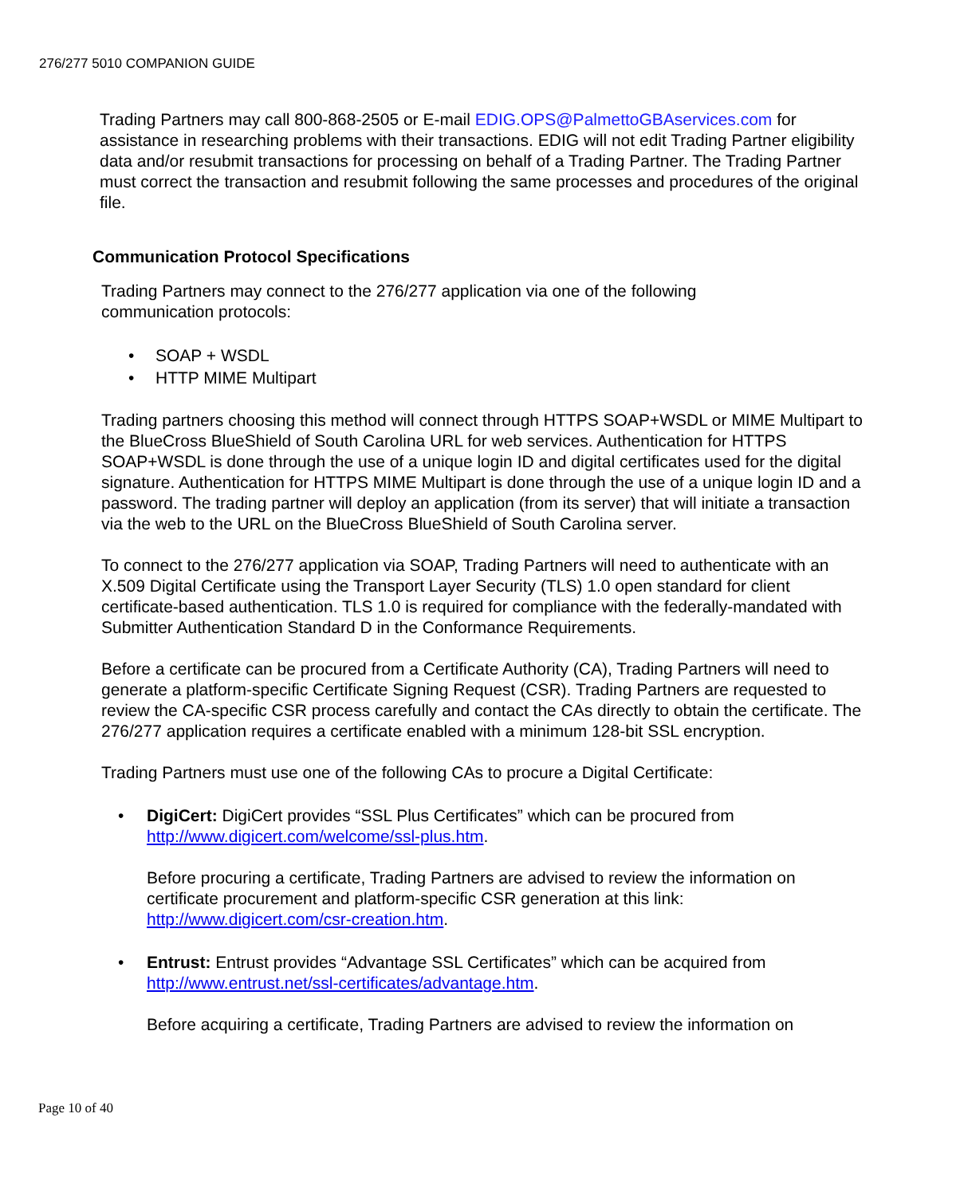276/277 5010 COMPANION GUIDE
Trading Partners may call 800-868-2505 or E-mail EDIG.OPS@PalmettoGBAservices.com for assistance in researching problems with their transactions. EDIG will not edit Trading Partner eligibility data and/or resubmit transactions for processing on behalf of a Trading Partner. The Trading Partner must correct the transaction and resubmit following the same processes and procedures of the original file.
Communication Protocol Specifications
Trading Partners may connect to the 276/277 application via one of the following
communication protocols:
• SOAP + WSDL
• HTTP MIME Multipart
Trading partners choosing this method will connect through HTTPS SOAP+WSDL or MIME Multipart to the BlueCross BlueShield of South Carolina URL for web services. Authentication for HTTPS SOAP+WSDL is done through the use of a unique login ID and digital certificates used for the digital signature. Authentication for HTTPS MIME Multipart is done through the use of a unique login ID and a password. The trading partner will deploy an application (from its server) that will initiate a transaction via the web to the URL on the BlueCross BlueShield of South Carolina server.
To connect to the 276/277 application via SOAP, Trading Partners will need to authenticate with an X.509 Digital Certificate using the Transport Layer Security (TLS) 1.0 open standard for client certificate-based authentication. TLS 1.0 is required for compliance with the federally-mandated with Submitter Authentication Standard D in the Conformance Requirements.
Before a certificate can be procured from a Certificate Authority (CA), Trading Partners will need to generate a platform-specific Certificate Signing Request (CSR). Trading Partners are requested to review the CA-specific CSR process carefully and contact the CAs directly to obtain the certificate. The 276/277 application requires a certificate enabled with a minimum 128-bit SSL encryption.
Trading Partners must use one of the following CAs to procure a Digital Certificate:
• DigiCert: DigiCert provides “SSL Plus Certificates” which can be procured from http://www.digicert.com/welcome/ssl-plus.htm.
Before procuring a certificate, Trading Partners are advised to review the information on certificate procurement and platform-specific CSR generation at this link: http://www.digicert.com/csr-creation.htm.
• Entrust: Entrust provides “Advantage SSL Certificates” which can be acquired from http://www.entrust.net/ssl-certificates/advantage.htm.
Before acquiring a certificate, Trading Partners are advised to review the information on
Page 10 of 40